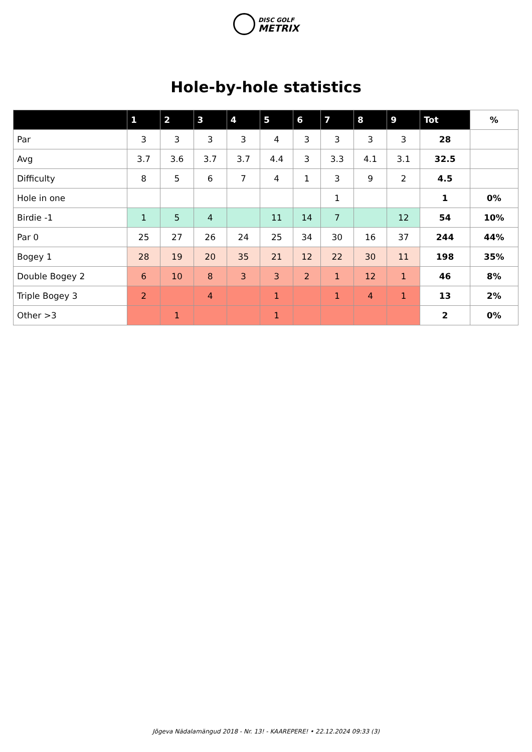DISC GOLF
METRIX
Hole-by-hole statistics
| | 1 | 2 | 3 | 4 | 5 | 6 | 7 | 8 | 9 | Tot | % |
| --- | --- | --- | --- | --- | --- | --- | --- | --- | --- | --- | --- |
| Par | 3 | 3 | 3 | 3 | 4 | 3 | 3 | 3 | 3 | 28 | |
| Avg | 3.7 | 3.6 | 3.7 | 3.7 | 4.4 | 3 | 3.3 | 4.1 | 3.1 | 32.5 | |
| Difficulty | 8 | 5 | 6 | 7 | 4 | 1 | 3 | 9 | 2 | 4.5 | |
| Hole in one | | | | | | | 1 | | | 1 | 0% |
| Birdie -1 | 1 | 5 | 4 | | 11 | 14 | 7 | | 12 | 54 | 10% |
| Par 0 | 25 | 27 | 26 | 24 | 25 | 34 | 30 | 16 | 37 | 244 | 44% |
| Bogey 1 | 28 | 19 | 20 | 35 | 21 | 12 | 22 | 30 | 11 | 198 | 35% |
| Double Bogey 2 | 6 | 10 | 8 | 3 | 3 | 2 | 1 | 12 | 1 | 46 | 8% |
| Triple Bogey 3 | 2 | | 4 | | 1 | | 1 | 4 | 1 | 13 | 2% |
| Other >3 | | 1 | | | 1 | | | | | 2 | 0% |
Jõgeva Nädalamängud 2018 - Nr. 13! - KAAREPERE! • 22.12.2024 09:33 (3)